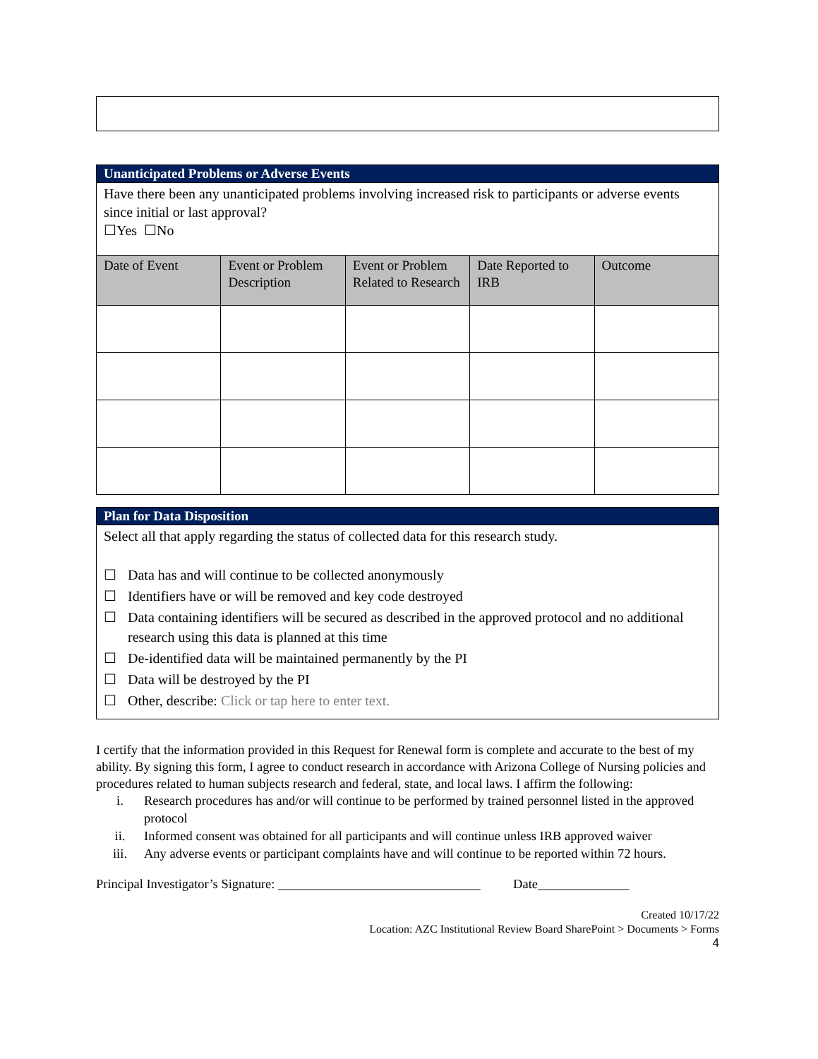| Unanticipated Problems or Adverse Events | | | | |
| Have there been any unanticipated problems involving increased risk to participants or adverse events since initial or last approval? ☐Yes ☐No | | | | |
| Date of Event | Event or Problem Description | Event or Problem Related to Research | Date Reported to IRB | Outcome |
| Plan for Data Disposition |
| Select all that apply regarding the status of collected data for this research study. ☐ Data has and will continue to be collected anonymously ☐ Identifiers have or will be removed and key code destroyed ☐ Data containing identifiers will be secured as described in the approved protocol and no additional research using this data is planned at this time ☐ De-identified data will be maintained permanently by the PI ☐ Data will be destroyed by the PI ☐ Other, describe: Click or tap here to enter text. |
I certify that the information provided in this Request for Renewal form is complete and accurate to the best of my ability. By signing this form, I agree to conduct research in accordance with Arizona College of Nursing policies and procedures related to human subjects research and federal, state, and local laws. I affirm the following:
i. Research procedures has and/or will continue to be performed by trained personnel listed in the approved protocol
ii. Informed consent was obtained for all participants and will continue unless IRB approved waiver
iii. Any adverse events or participant complaints have and will continue to be reported within 72 hours.
Principal Investigator’s Signature: _______________________________ Date______________
Created 10/17/22
Location: AZC Institutional Review Board SharePoint > Documents > Forms
4